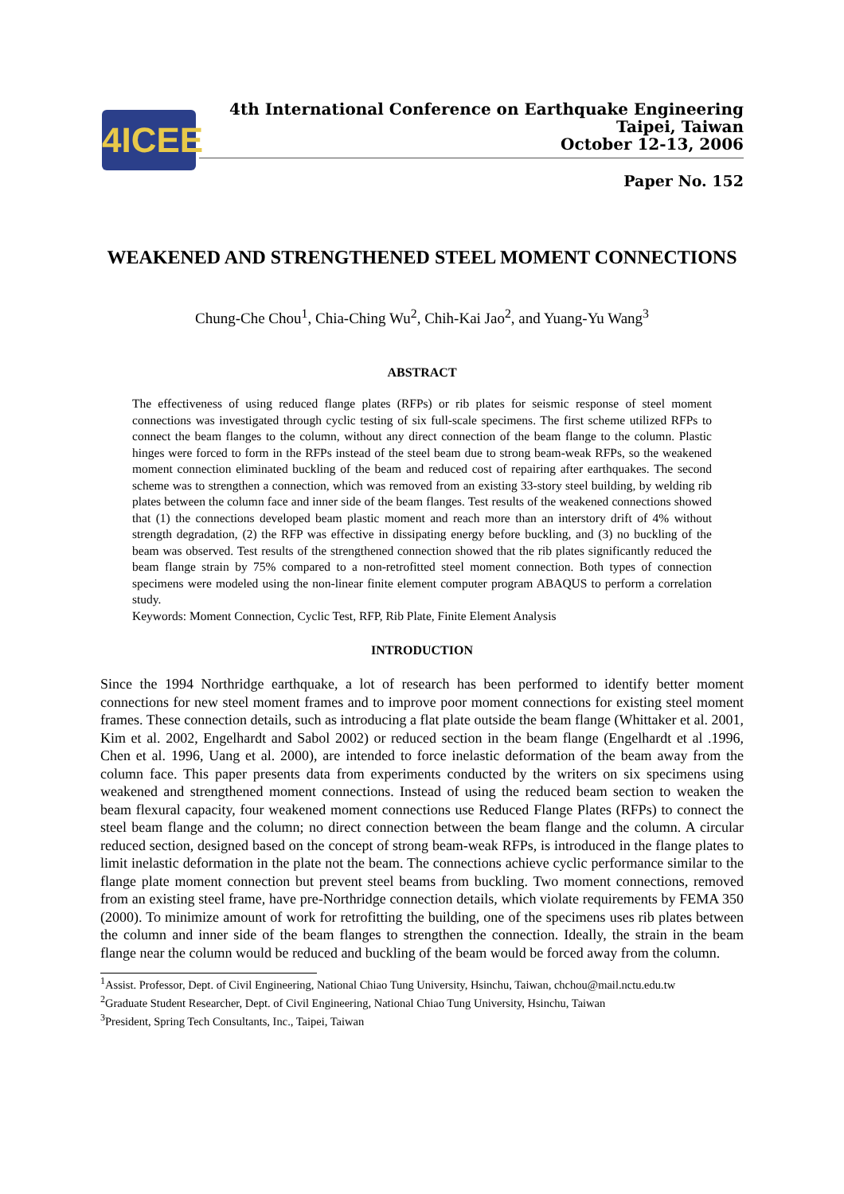4ICEE
4th International Conference on Earthquake Engineering
Taipei, Taiwan
October 12-13, 2006
Paper No. 152
WEAKENED AND STRENGTHENED STEEL MOMENT CONNECTIONS
Chung-Che Chou<sup>1</sup>, Chia-Ching Wu<sup>2</sup>, Chih-Kai Jao<sup>2</sup>, and Yuang-Yu Wang<sup>3</sup>
ABSTRACT
The effectiveness of using reduced flange plates (RFPs) or rib plates for seismic response of steel moment connections was investigated through cyclic testing of six full-scale specimens. The first scheme utilized RFPs to connect the beam flanges to the column, without any direct connection of the beam flange to the column. Plastic hinges were forced to form in the RFPs instead of the steel beam due to strong beam-weak RFPs, so the weakened moment connection eliminated buckling of the beam and reduced cost of repairing after earthquakes. The second scheme was to strengthen a connection, which was removed from an existing 33-story steel building, by welding rib plates between the column face and inner side of the beam flanges. Test results of the weakened connections showed that (1) the connections developed beam plastic moment and reach more than an interstory drift of 4% without strength degradation, (2) the RFP was effective in dissipating energy before buckling, and (3) no buckling of the beam was observed. Test results of the strengthened connection showed that the rib plates significantly reduced the beam flange strain by 75% compared to a non-retrofitted steel moment connection. Both types of connection specimens were modeled using the non-linear finite element computer program ABAQUS to perform a correlation study.
Keywords: Moment Connection, Cyclic Test, RFP, Rib Plate, Finite Element Analysis
INTRODUCTION
Since the 1994 Northridge earthquake, a lot of research has been performed to identify better moment connections for new steel moment frames and to improve poor moment connections for existing steel moment frames. These connection details, such as introducing a flat plate outside the beam flange (Whittaker et al. 2001, Kim et al. 2002, Engelhardt and Sabol 2002) or reduced section in the beam flange (Engelhardt et al .1996, Chen et al. 1996, Uang et al. 2000), are intended to force inelastic deformation of the beam away from the column face. This paper presents data from experiments conducted by the writers on six specimens using weakened and strengthened moment connections. Instead of using the reduced beam section to weaken the beam flexural capacity, four weakened moment connections use Reduced Flange Plates (RFPs) to connect the steel beam flange and the column; no direct connection between the beam flange and the column. A circular reduced section, designed based on the concept of strong beam-weak RFPs, is introduced in the flange plates to limit inelastic deformation in the plate not the beam. The connections achieve cyclic performance similar to the flange plate moment connection but prevent steel beams from buckling. Two moment connections, removed from an existing steel frame, have pre-Northridge connection details, which violate requirements by FEMA 350 (2000). To minimize amount of work for retrofitting the building, one of the specimens uses rib plates between the column and inner side of the beam flanges to strengthen the connection. Ideally, the strain in the beam flange near the column would be reduced and buckling of the beam would be forced away from the column.
<sup>1</sup> Assist. Professor, Dept. of Civil Engineering, National Chiao Tung University, Hsinchu, Taiwan, chchou@mail.nctu.edu.tw
<sup>2</sup> Graduate Student Researcher, Dept. of Civil Engineering, National Chiao Tung University, Hsinchu, Taiwan
<sup>3</sup> President, Spring Tech Consultants, Inc., Taipei, Taiwan